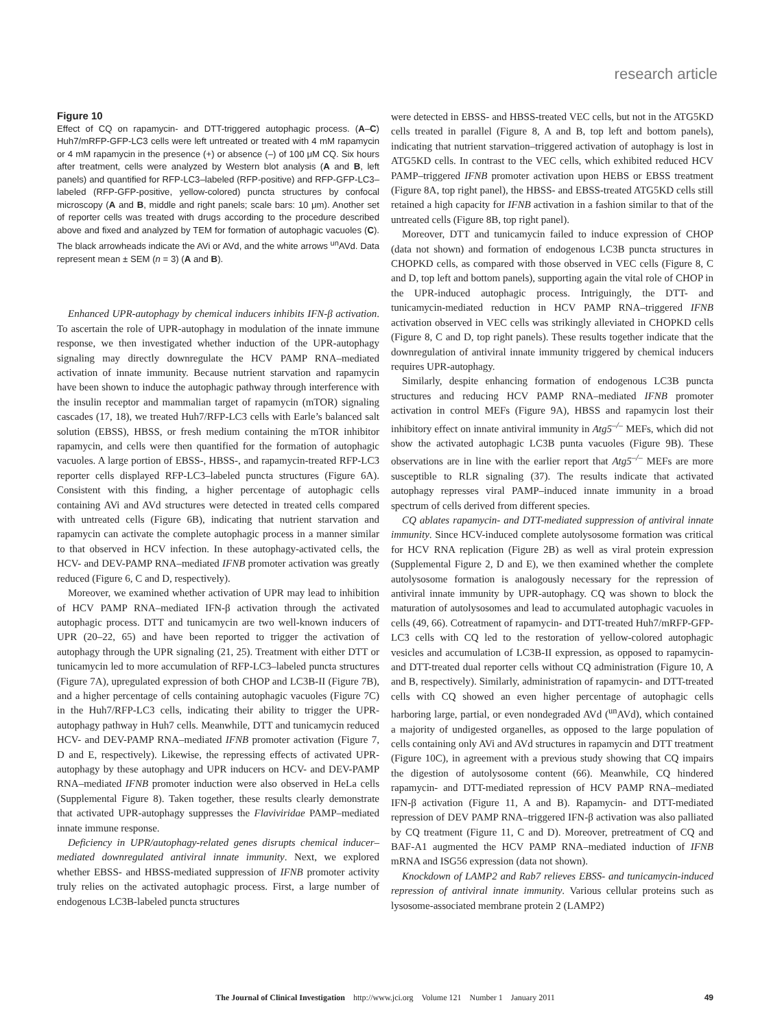research article
Figure 10
Effect of CQ on rapamycin- and DTT-triggered autophagic process. (A–C) Huh7/mRFP-GFP-LC3 cells were left untreated or treated with 4 mM rapamycin or 4 mM rapamycin in the presence (+) or absence (–) of 100 μM CQ. Six hours after treatment, cells were analyzed by Western blot analysis (A and B, left panels) and quantified for RFP-LC3–labeled (RFP-positive) and RFP-GFP-LC3–labeled (RFP-GFP-positive, yellow-colored) puncta structures by confocal microscopy (A and B, middle and right panels; scale bars: 10 μm). Another set of reporter cells was treated with drugs according to the procedure described above and fixed and analyzed by TEM for formation of autophagic vacuoles (C). The black arrowheads indicate the AVi or AVd, and the white arrows <sup>un</sup>AVd. Data represent mean ± SEM (n = 3) (A and B).
Enhanced UPR-autophagy by chemical inducers inhibits IFN-β activation. To ascertain the role of UPR-autophagy in modulation of the innate immune response, we then investigated whether induction of the UPR-autophagy signaling may directly downregulate the HCV PAMP RNA–mediated activation of innate immunity. Because nutrient starvation and rapamycin have been shown to induce the autophagic pathway through interference with the insulin receptor and mammalian target of rapamycin (mTOR) signaling cascades (17, 18), we treated Huh7/RFP-LC3 cells with Earle’s balanced salt solution (EBSS), HBSS, or fresh medium containing the mTOR inhibitor rapamycin, and cells were then quantified for the formation of autophagic vacuoles. A large portion of EBSS-, HBSS-, and rapamycin-treated RFP-LC3 reporter cells displayed RFP-LC3–labeled puncta structures (Figure 6A). Consistent with this finding, a higher percentage of autophagic cells containing AVi and AVd structures were detected in treated cells compared with untreated cells (Figure 6B), indicating that nutrient starvation and rapamycin can activate the complete autophagic process in a manner similar to that observed in HCV infection. In these autophagy-activated cells, the HCV- and DEV-PAMP RNA–mediated IFNB promoter activation was greatly reduced (Figure 6, C and D, respectively).
Moreover, we examined whether activation of UPR may lead to inhibition of HCV PAMP RNA–mediated IFN-β activation through the activated autophagic process. DTT and tunicamycin are two well-known inducers of UPR (20–22, 65) and have been reported to trigger the activation of autophagy through the UPR signaling (21, 25). Treatment with either DTT or tunicamycin led to more accumulation of RFP-LC3–labeled puncta structures (Figure 7A), upregulated expression of both CHOP and LC3B-II (Figure 7B), and a higher percentage of cells containing autophagic vacuoles (Figure 7C) in the Huh7/RFP-LC3 cells, indicating their ability to trigger the UPR-autophagy pathway in Huh7 cells. Meanwhile, DTT and tunicamycin reduced HCV- and DEV-PAMP RNA–mediated IFNB promoter activation (Figure 7, D and E, respectively). Likewise, the repressing effects of activated UPR-autophagy by these autophagy and UPR inducers on HCV- and DEV-PAMP RNA–mediated IFNB promoter induction were also observed in HeLa cells (Supplemental Figure 8). Taken together, these results clearly demonstrate that activated UPR-autophagy suppresses the Flaviviridae PAMP–mediated innate immune response.
Deficiency in UPR/autophagy-related genes disrupts chemical inducer–mediated downregulated antiviral innate immunity. Next, we explored whether EBSS- and HBSS-mediated suppression of IFNB promoter activity truly relies on the activated autophagic process. First, a large number of endogenous LC3B-labeled puncta structures
were detected in EBSS- and HBSS-treated VEC cells, but not in the ATG5KD cells treated in parallel (Figure 8, A and B, top left and bottom panels), indicating that nutrient starvation–triggered activation of autophagy is lost in ATG5KD cells. In contrast to the VEC cells, which exhibited reduced HCV PAMP–triggered IFNB promoter activation upon HEBS or EBSS treatment (Figure 8A, top right panel), the HBSS- and EBSS-treated ATG5KD cells still retained a high capacity for IFNB activation in a fashion similar to that of the untreated cells (Figure 8B, top right panel).
Moreover, DTT and tunicamycin failed to induce expression of CHOP (data not shown) and formation of endogenous LC3B puncta structures in CHOPKD cells, as compared with those observed in VEC cells (Figure 8, C and D, top left and bottom panels), supporting again the vital role of CHOP in the UPR-induced autophagic process. Intriguingly, the DTT- and tunicamycin-mediated reduction in HCV PAMP RNA–triggered IFNB activation observed in VEC cells was strikingly alleviated in CHOPKD cells (Figure 8, C and D, top right panels). These results together indicate that the downregulation of antiviral innate immunity triggered by chemical inducers requires UPR-autophagy.
Similarly, despite enhancing formation of endogenous LC3B puncta structures and reducing HCV PAMP RNA–mediated IFNB promoter activation in control MEFs (Figure 9A), HBSS and rapamycin lost their inhibitory effect on innate antiviral immunity in Atg5<sup>–/–</sup> MEFs, which did not show the activated autophagic LC3B punta vacuoles (Figure 9B). These observations are in line with the earlier report that Atg5<sup>–/–</sup> MEFs are more susceptible to RLR signaling (37). The results indicate that activated autophagy represses viral PAMP–induced innate immunity in a broad spectrum of cells derived from different species.
CQ ablates rapamycin- and DTT-mediated suppression of antiviral innate immunity. Since HCV-induced complete autolysosome formation was critical for HCV RNA replication (Figure 2B) as well as viral protein expression (Supplemental Figure 2, D and E), we then examined whether the complete autolysosome formation is analogously necessary for the repression of antiviral innate immunity by UPR-autophagy. CQ was shown to block the maturation of autolysosomes and lead to accumulated autophagic vacuoles in cells (49, 66). Cotreatment of rapamycin- and DTT-treated Huh7/mRFP-GFP-LC3 cells with CQ led to the restoration of yellow-colored autophagic vesicles and accumulation of LC3B-II expression, as opposed to rapamycin- and DTT-treated dual reporter cells without CQ administration (Figure 10, A and B, respectively). Similarly, administration of rapamycin- and DTT-treated cells with CQ showed an even higher percentage of autophagic cells harboring large, partial, or even nondegraded AVd (<sup>un</sup>AVd), which contained a majority of undigested organelles, as opposed to the large population of cells containing only AVi and AVd structures in rapamycin and DTT treatment (Figure 10C), in agreement with a previous study showing that CQ impairs the digestion of autolysosome content (66). Meanwhile, CQ hindered rapamycin- and DTT-mediated repression of HCV PAMP RNA–mediated IFN-β activation (Figure 11, A and B). Rapamycin- and DTT-mediated repression of DEV PAMP RNA–triggered IFN-β activation was also palliated by CQ treatment (Figure 11, C and D). Moreover, pretreatment of CQ and BAF-A1 augmented the HCV PAMP RNA–mediated induction of IFNB mRNA and ISG56 expression (data not shown).
Knockdown of LAMP2 and Rab7 relieves EBSS- and tunicamycin-induced repression of antiviral innate immunity. Various cellular proteins such as lysosome-associated membrane protein 2 (LAMP2)
The Journal of Clinical Investigation http://www.jci.org Volume 121 Number 1 January 2011 49